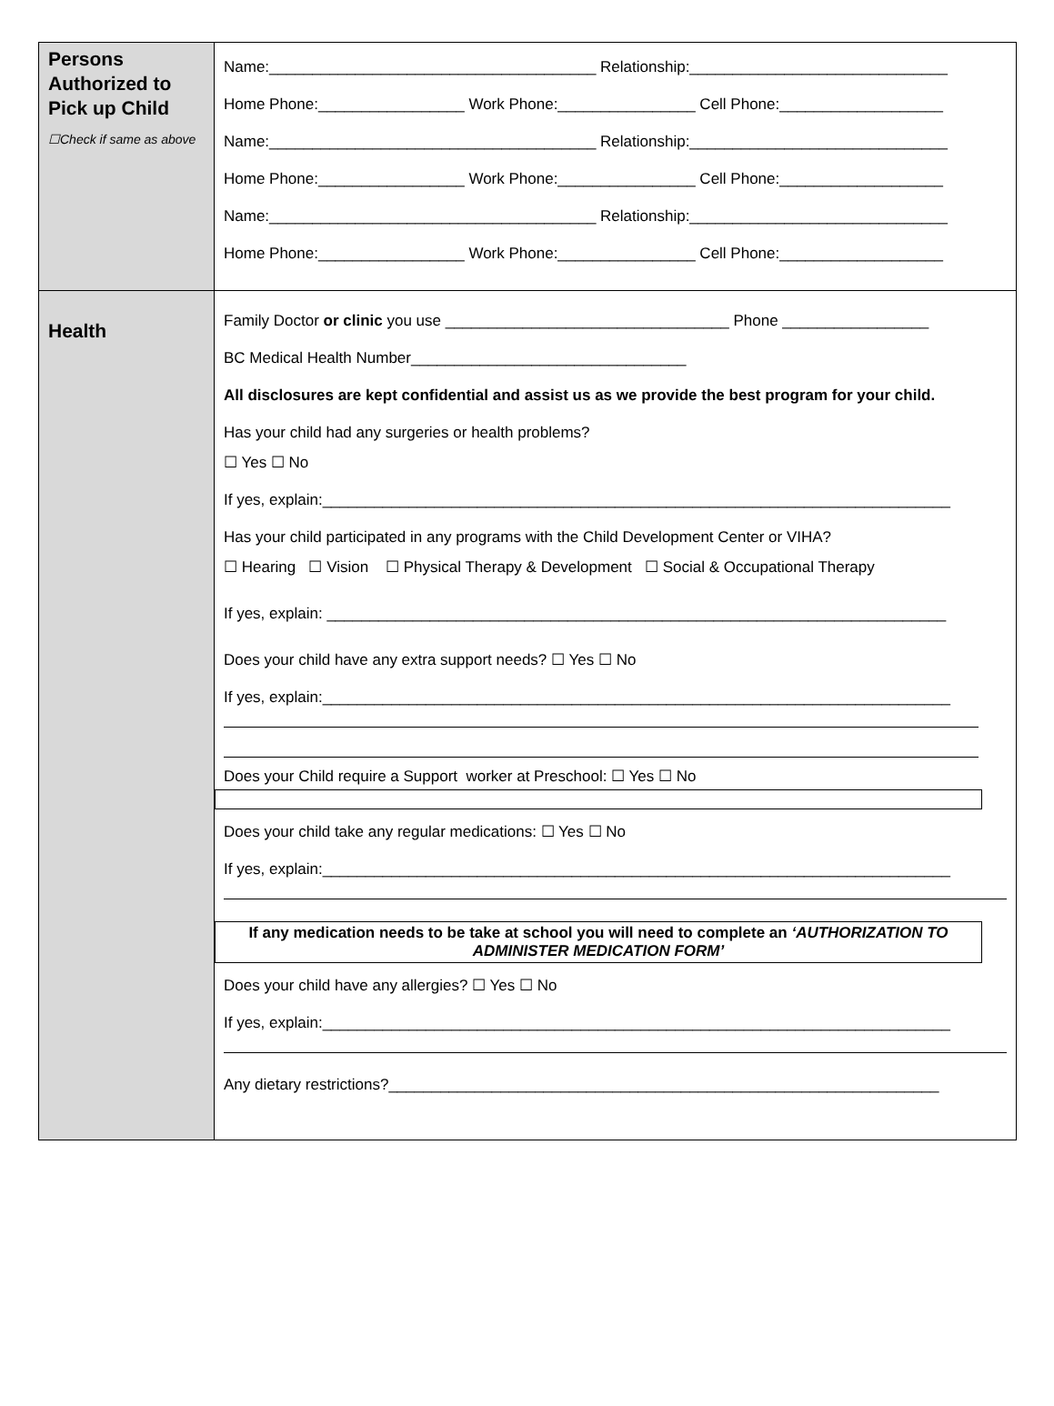| Persons Authorized to Pick up Child ☐Check if same as above | Name:______________________________________ Relationship:______________________________ Home Phone:_________________ Work Phone:________________ Cell Phone:___________________ Name:______________________________________ Relationship:______________________________ Home Phone:_________________ Work Phone:________________ Cell Phone:___________________ Name:______________________________________ Relationship:______________________________ Home Phone:_________________ Work Phone:________________ Cell Phone:___________________ |
| Health | Family Doctor or clinic you use _________________________________ Phone _________________ BC Medical Health Number________________________________ All disclosures are kept confidential and assist us as we provide the best program for your child. Has your child had any surgeries or health problems? ☐ Yes ☐ No If yes, explain:_________________________________________________________________________ Has your child participated in any programs with the Child Development Center or VIHA? ☐ Hearing ☐ Vision ☐ Physical Therapy & Development ☐ Social & Occupational Therapy If yes, explain: ________________________________________________________________________ Does your child have any extra support needs? ☐ Yes ☐ No If yes, explain:_________________________________________________________________________ Does your Child require a Support worker at Preschool: ☐ Yes ☐ No Does your child take any regular medications: ☐ Yes ☐ No If yes, explain:_________________________________________________________________________ If any medication needs to be take at school you will need to complete an ‘AUTHORIZATION TO ADMINISTER MEDICATION FORM’ Does your child have any allergies? ☐ Yes ☐ No If yes, explain:_________________________________________________________________________ Any dietary restrictions?________________________________________________________________ |